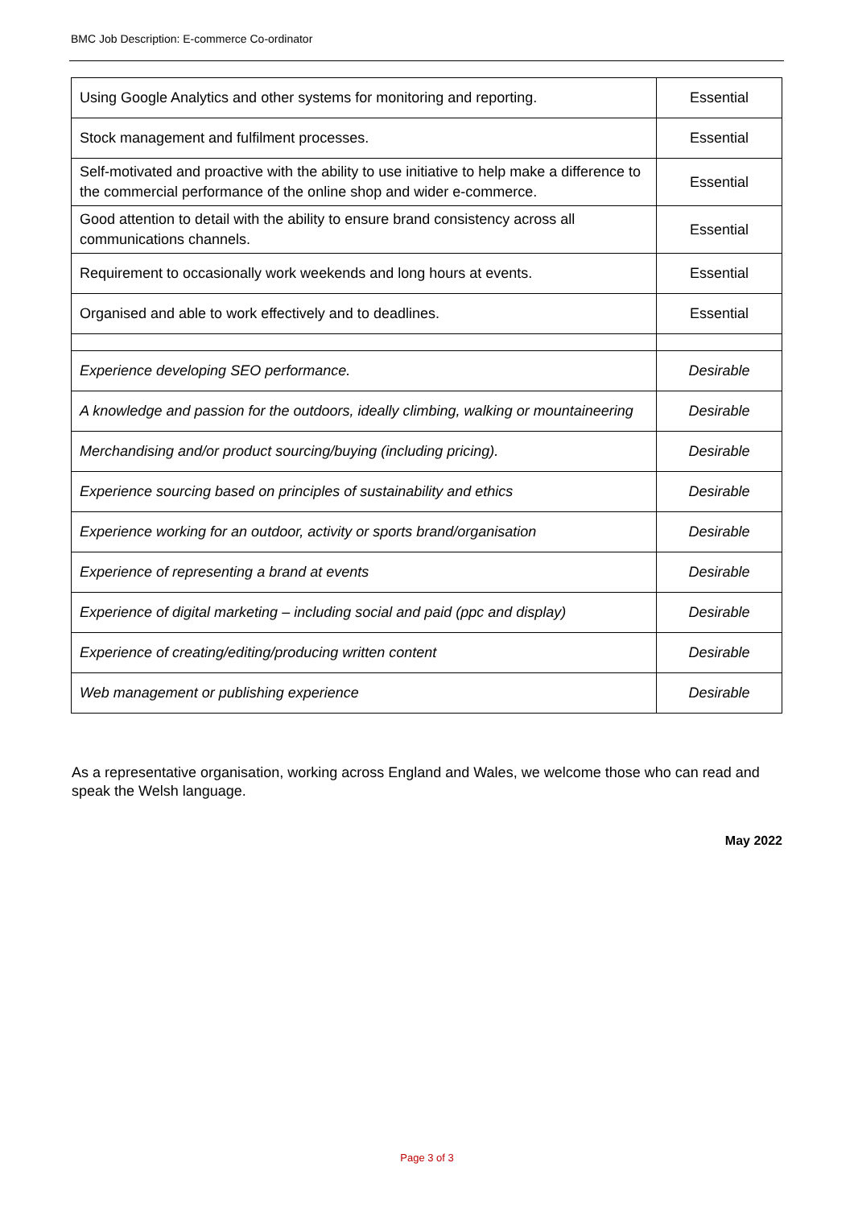BMC Job Description: E-commerce Co-ordinator
| Using Google Analytics and other systems for monitoring and reporting. | Essential |
| Stock management and fulfilment processes. | Essential |
| Self-motivated and proactive with the ability to use initiative to help make a difference to the commercial performance of the online shop and wider e-commerce. | Essential |
| Good attention to detail with the ability to ensure brand consistency across all communications channels. | Essential |
| Requirement to occasionally work weekends and long hours at events. | Essential |
| Organised and able to work effectively and to deadlines. | Essential |
| Experience developing SEO performance. | Desirable |
| A knowledge and passion for the outdoors, ideally climbing, walking or mountaineering | Desirable |
| Merchandising and/or product sourcing/buying (including pricing). | Desirable |
| Experience sourcing based on principles of sustainability and ethics | Desirable |
| Experience working for an outdoor, activity or sports brand/organisation | Desirable |
| Experience of representing a brand at events | Desirable |
| Experience of digital marketing – including social and paid (ppc and display) | Desirable |
| Experience of creating/editing/producing written content | Desirable |
| Web management or publishing experience | Desirable |
As a representative organisation, working across England and Wales, we welcome those who can read and speak the Welsh language.
May 2022
Page 3 of 3